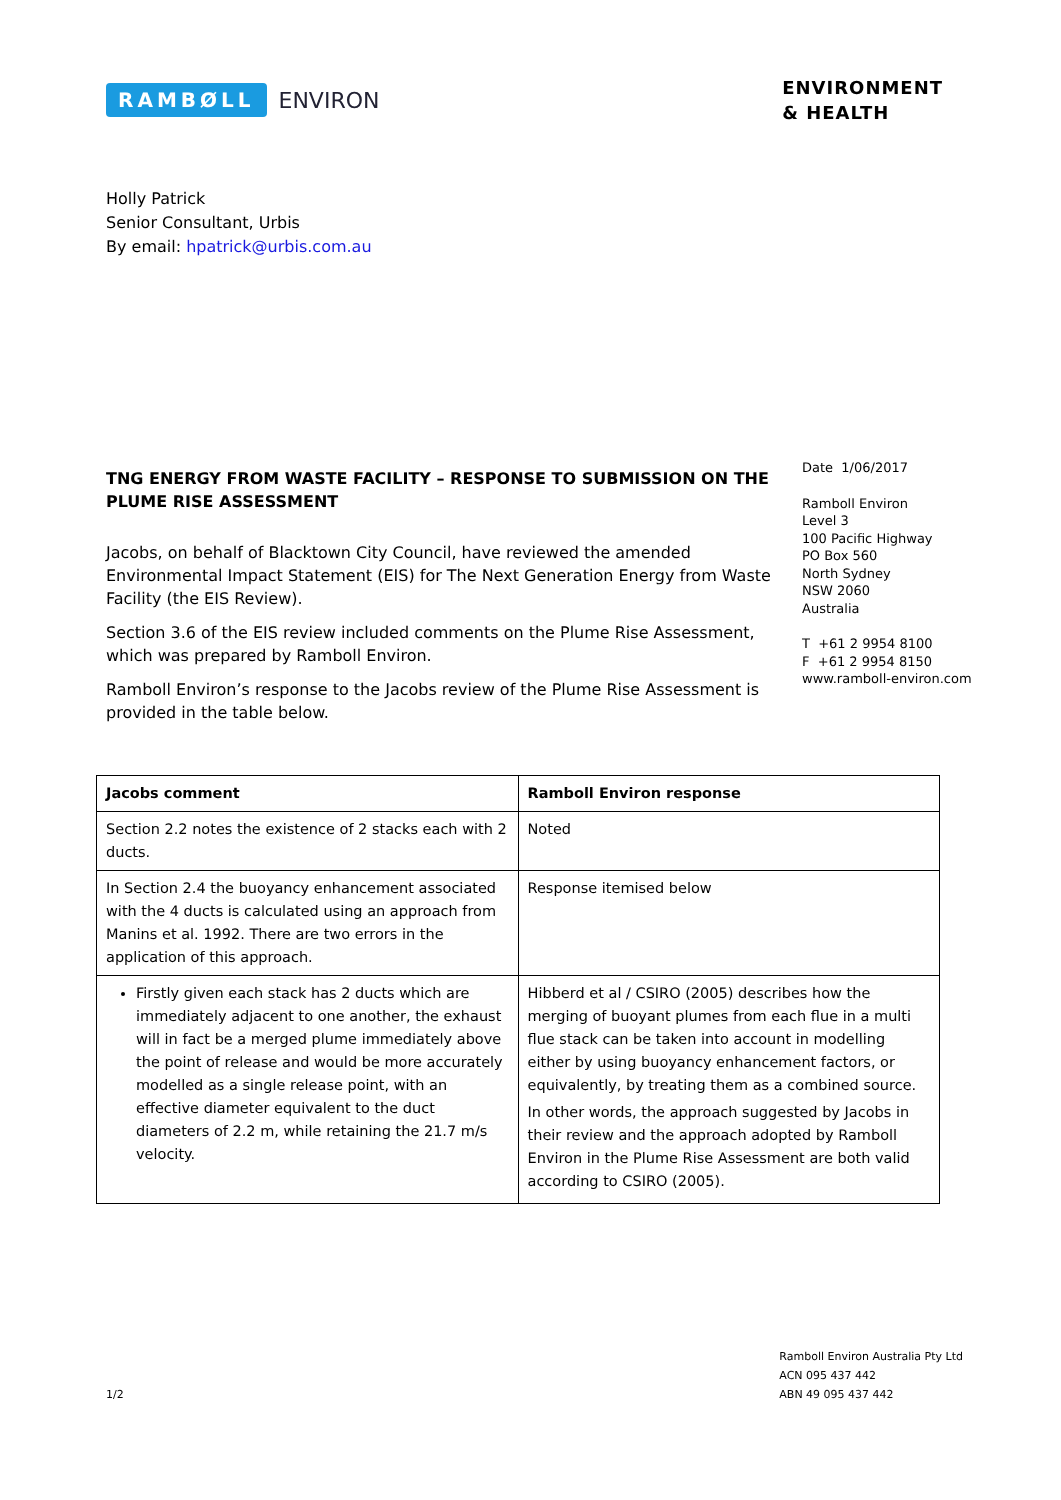RAMBØLL ENVIRON
ENVIRONMENT
& HEALTH
Holly Patrick
Senior Consultant, Urbis
By email: hpatrick@urbis.com.au
TNG ENERGY FROM WASTE FACILITY – RESPONSE TO SUBMISSION ON THE PLUME RISE ASSESSMENT
Jacobs, on behalf of Blacktown City Council, have reviewed the amended Environmental Impact Statement (EIS) for The Next Generation Energy from Waste Facility (the EIS Review).
Section 3.6 of the EIS review included comments on the Plume Rise Assessment, which was prepared by Ramboll Environ.
Ramboll Environ’s response to the Jacobs review of the Plume Rise Assessment is provided in the table below.
Date 1/06/2017
Ramboll Environ
Level 3
100 Pacific Highway
PO Box 560
North Sydney
NSW 2060
Australia
T +61 2 9954 8100
F +61 2 9954 8150
www.ramboll-environ.com
| Jacobs comment | Ramboll Environ response |
| --- | --- |
| Section 2.2 notes the existence of 2 stacks each with 2 ducts. | Noted |
| In Section 2.4 the buoyancy enhancement associated with the 4 ducts is calculated using an approach from Manins et al. 1992. There are two errors in the application of this approach. | Response itemised below |
| Firstly given each stack has 2 ducts which are immediately adjacent to one another, the exhaust will in fact be a merged plume immediately above the point of release and would be more accurately modelled as a single release point, with an effective diameter equivalent to the duct diameters of 2.2 m, while retaining the 21.7 m/s velocity. | Hibberd et al / CSIRO (2005) describes how the merging of buoyant plumes from each flue in a multi flue stack can be taken into account in modelling either by using buoyancy enhancement factors, or equivalently, by treating them as a combined source. In other words, the approach suggested by Jacobs in their review and the approach adopted by Ramboll Environ in the Plume Rise Assessment are both valid according to CSIRO (2005). |
1/2
Ramboll Environ Australia Pty Ltd
ACN 095 437 442
ABN 49 095 437 442